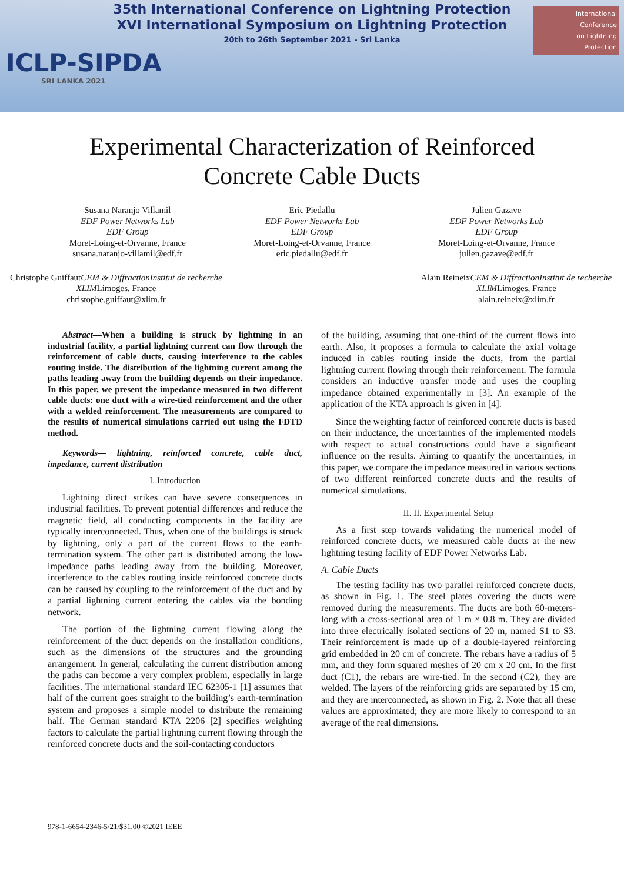35th International Conference on Lightning Protection
XVI International Symposium on Lightning Protection
20th to 26th September 2021 - Sri Lanka
ICLP-SIPDA
SRI LANKA 2021
International
Conference
on Lightning
Protection
Experimental Characterization of Reinforced
Concrete Cable Ducts
Susana Naranjo Villamil
EDF Power Networks Lab
EDF Group
Moret-Loing-et-Orvanne, France
susana.naranjo-villamil@edf.fr
Eric Piedallu
EDF Power Networks Lab
EDF Group
Moret-Loing-et-Orvanne, France
eric.piedallu@edf.fr
Julien Gazave
EDF Power Networks Lab
EDF Group
Moret-Loing-et-Orvanne, France
julien.gazave@edf.fr
Christophe GuiffautCEM & Diffraction Institut de recherche XLIMLimoges, France
christophe.guiffaut@xlim.fr
Alain ReineixCEM & Diffraction Institut de recherche XLIMLimoges, France
alain.reineix@xlim.fr
Abstract—When a building is struck by lightning in an industrial facility, a partial lightning current can flow through the reinforcement of cable ducts, causing interference to the cables routing inside. The distribution of the lightning current among the paths leading away from the building depends on their impedance. In this paper, we present the impedance measured in two different cable ducts: one duct with a wire-tied reinforcement and the other with a welded reinforcement. The measurements are compared to the results of numerical simulations carried out using the FDTD method.
Keywords— lightning, reinforced concrete, cable duct, impedance, current distribution
I. Introduction
Lightning direct strikes can have severe consequences in industrial facilities. To prevent potential differences and reduce the magnetic field, all conducting components in the facility are typically interconnected. Thus, when one of the buildings is struck by lightning, only a part of the current flows to the earth-termination system. The other part is distributed among the low-impedance paths leading away from the building. Moreover, interference to the cables routing inside reinforced concrete ducts can be caused by coupling to the reinforcement of the duct and by a partial lightning current entering the cables via the bonding network.
The portion of the lightning current flowing along the reinforcement of the duct depends on the installation conditions, such as the dimensions of the structures and the grounding arrangement. In general, calculating the current distribution among the paths can become a very complex problem, especially in large facilities. The international standard IEC 62305-1 [1] assumes that half of the current goes straight to the building’s earth-termination system and proposes a simple model to distribute the remaining half. The German standard KTA 2206 [2] specifies weighting factors to calculate the partial lightning current flowing through the reinforced concrete ducts and the soil-contacting conductors
of the building, assuming that one-third of the current flows into earth. Also, it proposes a formula to calculate the axial voltage induced in cables routing inside the ducts, from the partial lightning current flowing through their reinforcement. The formula considers an inductive transfer mode and uses the coupling impedance obtained experimentally in [3]. An example of the application of the KTA approach is given in [4].
Since the weighting factor of reinforced concrete ducts is based on their inductance, the uncertainties of the implemented models with respect to actual constructions could have a significant influence on the results. Aiming to quantify the uncertainties, in this paper, we compare the impedance measured in various sections of two different reinforced concrete ducts and the results of numerical simulations.
II. II. Experimental Setup
As a first step towards validating the numerical model of reinforced concrete ducts, we measured cable ducts at the new lightning testing facility of EDF Power Networks Lab.
A. Cable Ducts
The testing facility has two parallel reinforced concrete ducts, as shown in Fig. 1. The steel plates covering the ducts were removed during the measurements. The ducts are both 60-meters-long with a cross-sectional area of 1 m × 0.8 m. They are divided into three electrically isolated sections of 20 m, named S1 to S3. Their reinforcement is made up of a double-layered reinforcing grid embedded in 20 cm of concrete. The rebars have a radius of 5 mm, and they form squared meshes of 20 cm x 20 cm. In the first duct (C1), the rebars are wire-tied. In the second (C2), they are welded. The layers of the reinforcing grids are separated by 15 cm, and they are interconnected, as shown in Fig. 2. Note that all these values are approximated; they are more likely to correspond to an average of the real dimensions.
978-1-6654-2346-5/21/$31.00 ©2021 IEEE